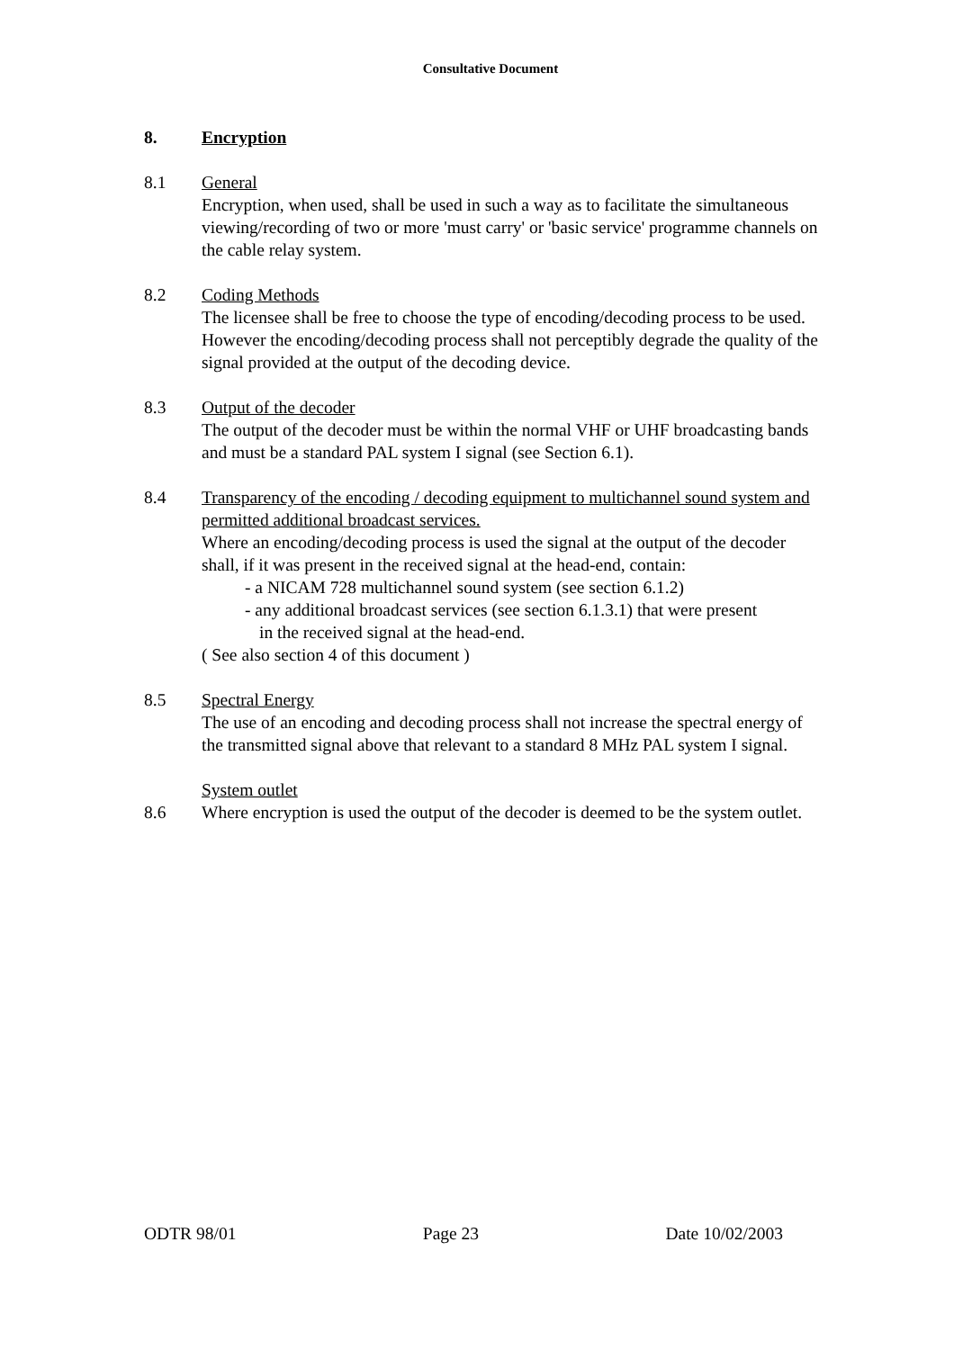Consultative Document
8. Encryption
8.1 General
Encryption, when used, shall be used in such a way as to facilitate the simultaneous viewing/recording of two or more 'must carry' or 'basic service' programme channels on the cable relay system.
8.2 Coding Methods
The licensee shall be free to choose the type of encoding/decoding process to be used. However the encoding/decoding process shall not perceptibly degrade the quality of the signal provided at the output of the decoding device.
8.3 Output of the decoder
The output of the decoder must be within the normal VHF or UHF broadcasting bands and must be a standard PAL system I signal (see Section 6.1).
8.4 Transparency of the encoding / decoding equipment to multichannel sound system and permitted additional broadcast services.
Where an encoding/decoding process is used the signal at the output of the decoder shall, if it was present in the received signal at the head-end, contain:
- a NICAM 728 multichannel sound system (see section 6.1.2)
- any additional broadcast services (see section 6.1.3.1) that were present
in the received signal at the head-end.
( See also section 4 of this document )
8.5 Spectral Energy
The use of an encoding and decoding process shall not increase the spectral energy of the transmitted signal above that relevant to a standard 8 MHz PAL system I signal.
System outlet
8.6 Where encryption is used the output of the decoder is deemed to be the system outlet.
ODTR 98/01 Page 23 Date 10/02/2003